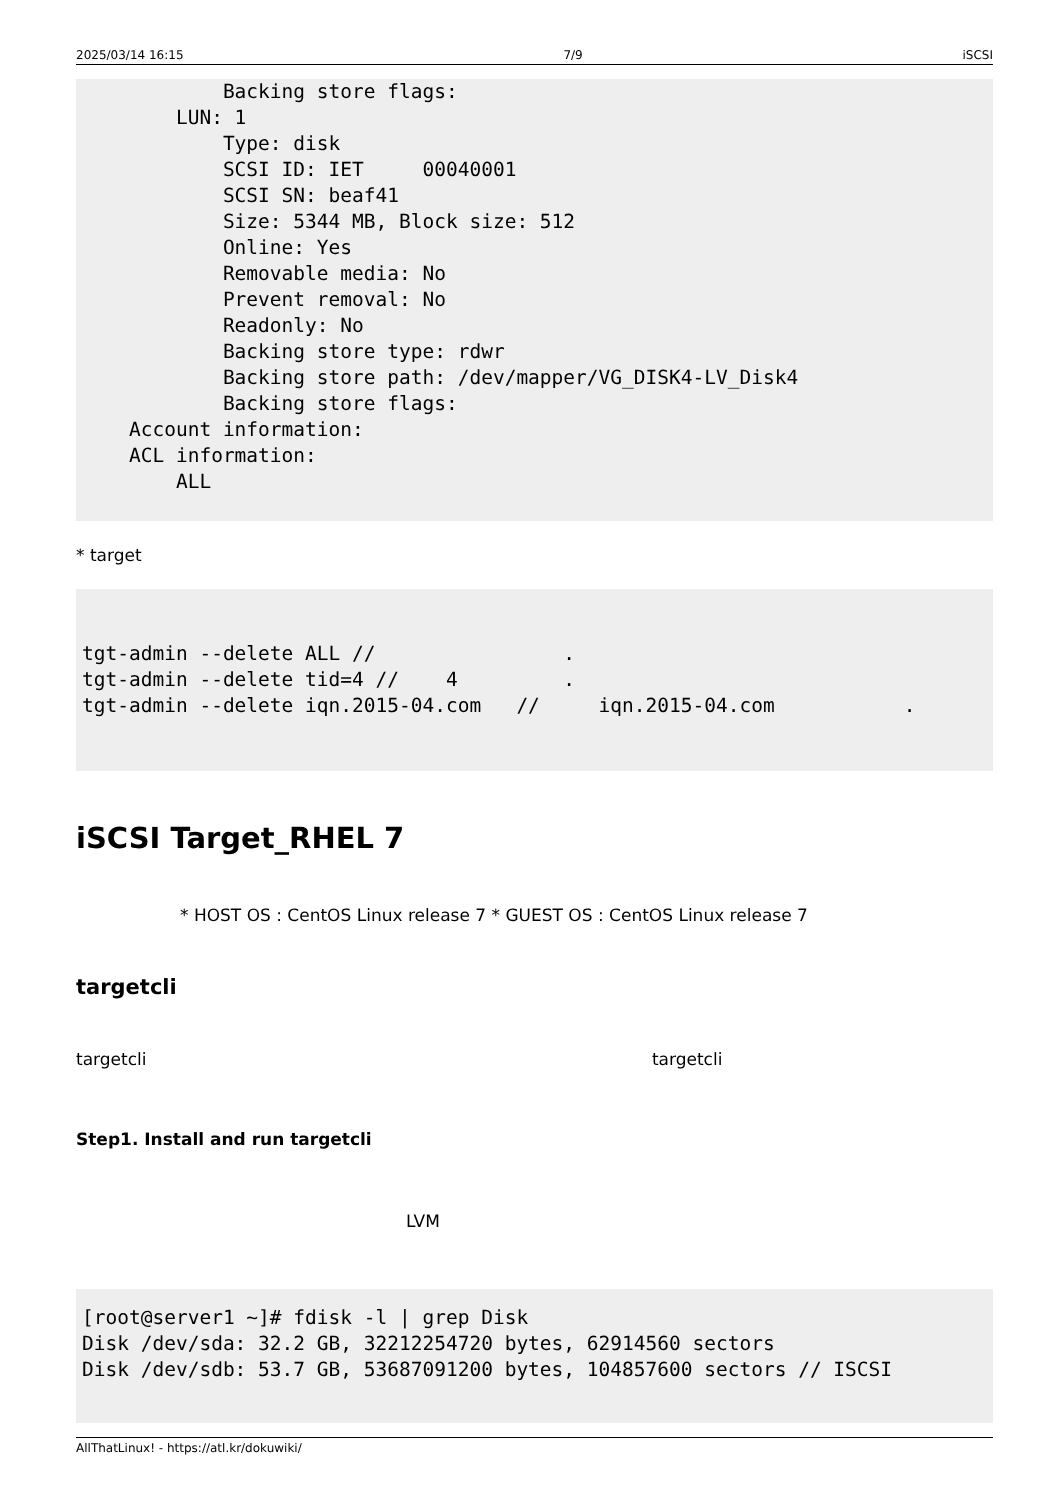2025/03/14 16:15 7/9 iSCSI
            Backing store flags:
        LUN: 1
            Type: disk
            SCSI ID: IET     00040001
            SCSI SN: beaf41
            Size: 5344 MB, Block size: 512
            Online: Yes
            Removable media: No
            Prevent removal: No
            Readonly: No
            Backing store type: rdwr
            Backing store path: /dev/mapper/VG_DISK4-LV_Disk4
            Backing store flags:
    Account information:
    ACL information:
        ALL
* target
tgt-admin --delete ALL //                .
tgt-admin --delete tid=4 //    4         .
tgt-admin --delete iqn.2015-04.com   //     iqn.2015-04.com           .
iSCSI Target_RHEL 7
* HOST OS : CentOS Linux release 7 * GUEST OS : CentOS Linux release 7
targetcli
targetcli targetcli
Step1. Install and run targetcli
LVM
[root@server1 ~]# fdisk -l | grep Disk
Disk /dev/sda: 32.2 GB, 32212254720 bytes, 62914560 sectors
Disk /dev/sdb: 53.7 GB, 53687091200 bytes, 104857600 sectors // ISCSI
AllThatLinux! - https://atl.kr/dokuwiki/